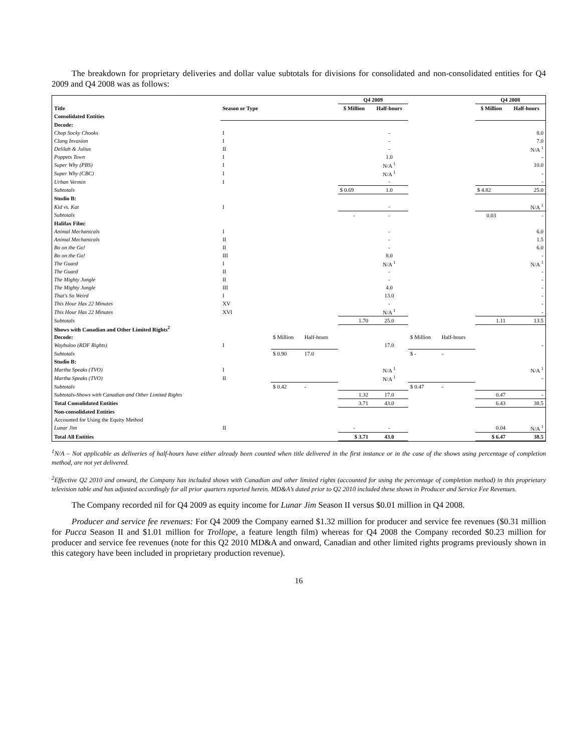The breakdown for proprietary deliveries and dollar value subtotals for divisions for consolidated and non-consolidated entities for Q4 2009 and Q4 2008 was as follows:
| | | | | Q4 2009 | | | | Q4 2008 | |
| --- | --- | --- | --- | --- | --- | --- | --- | --- | --- |
| Title | Season or Type | | | $ Million | Half-hours | | | $ Million | Half-hours |
| Consolidated Entities | | | | | | | | | |
| Decode: | | | | | | | | | |
| Chop Socky Chooks | I | | | | - | | | | 8.0 |
| Clang Invasion | I | | | | - | | | | 7.0 |
| Delilah & Julius | II | | | | - | | | | N/A <sup>1</sup> |
| Poppets Town | I | | | | 1.0 | | | | - |
| Super Why (PBS) | I | | | | N/A <sup>1</sup> | | | | 10.0 |
| Super Why (CBC) | I | | | | N/A <sup>1</sup> | | | | - |
| Urban Vermin | I | | | | - | | | | - |
| Subtotals | | | | $ 0.69 | 1.0 | | | $ 4.82 | 25.0 |
| Studio B: | | | | | | | | | |
| Kid vs. Kat | I | | | | - | | | | N/A <sup>1</sup> |
| Subtotals | | | | - | - | | | 0.03 | - |
| Halifax Film: | | | | | | | | | |
| Animal Mechanicals | I | | | | - | | | | 6.0 |
| Animal Mechanicals | II | | | | - | | | | 1.5 |
| Bo on the Go! | II | | | | - | | | | 6.0 |
| Bo on the Go! | III | | | | 8.0 | | | | - |
| The Guard | I | | | | N/A <sup>1</sup> | | | | N/A <sup>1</sup> |
| The Guard | II | | | | - | | | | - |
| The Mighty Jungle | II | | | | - | | | | - |
| The Mighty Jungle | III | | | | 4.0 | | | | - |
| That's So Weird | I | | | | 13.0 | | | | - |
| This Hour Has 22 Minutes | XV | | | | - | | | | - |
| This Hour Has 22 Minutes | XVI | | | | N/A <sup>1</sup> | | | | - |
| Subtotals | | | | 1.70 | 25.0 | | | 1.11 | 13.5 |
| Shows with Canadian and Other Limited Rights<sup>2</sup> | | | | | | | | | |
| Decode: | | $ Million | Half-hours | | | $ Million | Half-hours | | |
| Waybuloo (RDF Rights) | I | | | | 17.0 | | | | - |
| Subtotals | | $ 0.90 | 17.0 | | | $ - | - | | |
| Studio B: | | | | | | | | | |
| Martha Speaks (TVO) | I | | | | N/A <sup>1</sup> | | | | N/A <sup>1</sup> |
| Martha Speaks (TVO) | II | | | | N/A <sup>1</sup> | | | | - |
| Subtotals | | $ 0.42 | - | | | $ 0.47 | - | | |
| Subtotals-Shows with Canadian and Other Limited Rights | | | | 1.32 | 17.0 | | | 0.47 | - |
| Total Consolidated Entities | | | | 3.71 | 43.0 | | | 6.43 | 38.5 |
| Non-consolidated Entities | | | | | | | | | |
| Accounted for Using the Equity Method | | | | | | | | | |
| Lunar Jim | II | | | - | - | | | 0.04 | N/A <sup>1</sup> |
| Total All Entities | | | | $ 3.71 | 43.0 | | | $ 6.47 | 38.5 |
<sup>1</sup> N/A – Not applicable as deliveries of half-hours have either already been counted when title delivered in the first instance or in the case of the shows using percentage of completion method, are not yet delivered.
<sup>2</sup> Effective Q2 2010 and onward, the Company has included shows with Canadian and other limited rights (accounted for using the percentage of completion method) in this proprietary television table and has adjusted accordingly for all prior quarters reported herein. MD&A’s dated prior to Q2 2010 included these shows in Producer and Service Fee Revenues.
The Company recorded nil for Q4 2009 as equity income for Lunar Jim Season II versus $0.01 million in Q4 2008.
Producer and service fee revenues: For Q4 2009 the Company earned $1.32 million for producer and service fee revenues ($0.31 million for Pucca Season II and $1.01 million for Trollope, a feature length film) whereas for Q4 2008 the Company recorded $0.23 million for producer and service fee revenues (note for this Q2 2010 MD&A and onward, Canadian and other limited rights programs previously shown in this category have been included in proprietary production revenue).
16